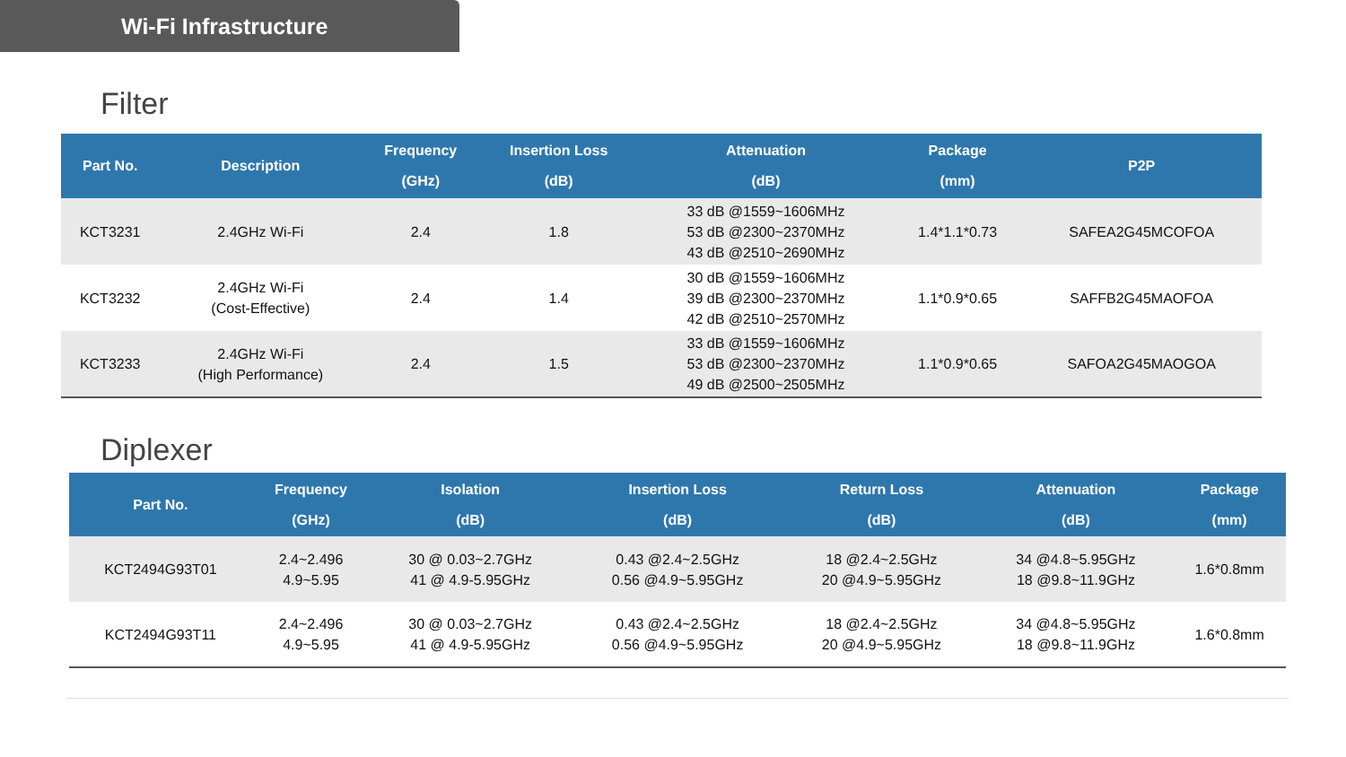Wi-Fi Infrastructure
Filter
| Part No. | Description | Frequency (GHz) | Insertion Loss (dB) | Attenuation (dB) | Package (mm) | P2P |
| --- | --- | --- | --- | --- | --- | --- |
| KCT3231 | 2.4GHz Wi-Fi | 2.4 | 1.8 | 33 dB @1559~1606MHz 53 dB @2300~2370MHz 43 dB @2510~2690MHz | 1.4*1.1*0.73 | SAFEA2G45MCOFOA |
| KCT3232 | 2.4GHz Wi-Fi (Cost-Effective) | 2.4 | 1.4 | 30 dB @1559~1606MHz 39 dB @2300~2370MHz 42 dB @2510~2570MHz | 1.1*0.9*0.65 | SAFFB2G45MAOFOA |
| KCT3233 | 2.4GHz Wi-Fi (High Performance) | 2.4 | 1.5 | 33 dB @1559~1606MHz 53 dB @2300~2370MHz 49 dB @2500~2505MHz | 1.1*0.9*0.65 | SAFOA2G45MAOGOA |
Diplexer
| Part No. | Frequency (GHz) | Isolation (dB) | Insertion Loss (dB) | Return Loss (dB) | Attenuation (dB) | Package (mm) |
| --- | --- | --- | --- | --- | --- | --- |
| KCT2494G93T01 | 2.4~2.496 4.9~5.95 | 30 @ 0.03~2.7GHz 41 @ 4.9-5.95GHz | 0.43 @2.4~2.5GHz 0.56 @4.9~5.95GHz | 18 @2.4~2.5GHz 20 @4.9~5.95GHz | 34 @4.8~5.95GHz 18 @9.8~11.9GHz | 1.6*0.8mm |
| KCT2494G93T11 | 2.4~2.496 4.9~5.95 | 30 @ 0.03~2.7GHz 41 @ 4.9-5.95GHz | 0.43 @2.4~2.5GHz 0.56 @4.9~5.95GHz | 18 @2.4~2.5GHz 20 @4.9~5.95GHz | 34 @4.8~5.95GHz 18 @9.8~11.9GHz | 1.6*0.8mm |